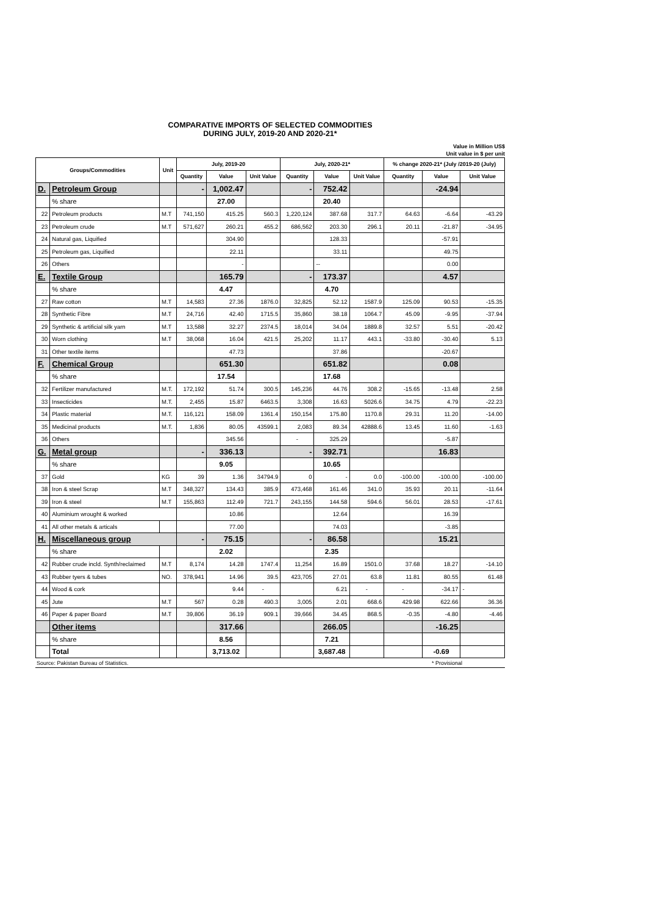COMPARATIVE IMPORTS OF SELECTED COMMODITIES
DURING JULY, 2019-20 AND 2020-21*
Value in Million US$
Unit value in $ per unit
| Groups/Commodities | | Unit | July, 2019-20 | | | July, 2020-21* | | | % change 2020-21* (July /2019-20 (July) | | |
| --- | --- | --- | --- | --- | --- | --- | --- | --- | --- | --- | --- |
| | | | Quantity | Value | Unit Value | Quantity | Value | Unit Value | Quantity | Value | Unit Value |
| D. | Petroleum Group | | - | 1,002.47 | | - | 752.42 | | | -24.94 | |
| | % share | | | 27.00 | | | 20.40 | | | | |
| 22 | Petroleum products | M.T | 741,150 | 415.25 | 560.3 | 1,220,124 | 387.68 | 317.7 | 64.63 | -6.64 | -43.29 |
| 23 | Petroleum crude | M.T | 571,627 | 260.21 | 455.2 | 686,562 | 203.30 | 296.1 | 20.11 | -21.87 | -34.95 |
| 24 | Natural gas, Liquified | | | 304.90 | | | 128.33 | | | -57.91 | |
| 25 | Petroleum gas, Liquified | | | 22.11 | | | 33.11 | | | 49.75 | |
| 26 | Others | | | - | | | -- | | | 0.00 | |
| E. | Textile Group | | | 165.79 | | - | 173.37 | | | 4.57 | |
| | % share | | | 4.47 | | | 4.70 | | | | |
| 27 | Raw cotton | M.T | 14,583 | 27.36 | 1876.0 | 32,825 | 52.12 | 1587.9 | 125.09 | 90.53 | -15.35 |
| 28 | Synthetic Fibre | M.T | 24,716 | 42.40 | 1715.5 | 35,860 | 38.18 | 1064.7 | 45.09 | -9.95 | -37.94 |
| 29 | Synthetic & artificial silk yarn | M.T | 13,588 | 32.27 | 2374.5 | 18,014 | 34.04 | 1889.8 | 32.57 | 5.51 | -20.42 |
| 30 | Worn clothing | M.T | 38,068 | 16.04 | 421.5 | 25,202 | 11.17 | 443.1 | -33.80 | -30.40 | 5.13 |
| 31 | Other textile items | | | 47.73 | | | 37.86 | | | -20.67 | |
| F. | Chemical Group | | | 651.30 | | | 651.82 | | | 0.08 | |
| | % share | | | 17.54 | | | 17.68 | | | | |
| 32 | Fertilizer manufactured | M.T. | 172,192 | 51.74 | 300.5 | 145,236 | 44.76 | 308.2 | -15.65 | -13.48 | 2.58 |
| 33 | Insecticides | M.T. | 2,455 | 15.87 | 6463.5 | 3,308 | 16.63 | 5026.6 | 34.75 | 4.79 | -22.23 |
| 34 | Plastic material | M.T. | 116,121 | 158.09 | 1361.4 | 150,154 | 175.80 | 1170.8 | 29.31 | 11.20 | -14.00 |
| 35 | Medicinal products | M.T. | 1,836 | 80.05 | 43599.1 | 2,083 | 89.34 | 42888.6 | 13.45 | 11.60 | -1.63 |
| 36 | Others | | | 345.56 | | - | 325.29 | | | -5.87 | |
| G. | Metal group | | - | 336.13 | | - | 392.71 | | | 16.83 | |
| | % share | | | 9.05 | | | 10.65 | | | | |
| 37 | Gold | KG | 39 | 1.36 | 34794.9 | 0 | - | 0.0 | -100.00 | -100.00 | -100.00 |
| 38 | Iron & steel Scrap | M.T | 348,327 | 134.43 | 385.9 | 473,468 | 161.46 | 341.0 | 35.93 | 20.11 | -11.64 |
| 39 | Iron & steel | M.T | 155,863 | 112.49 | 721.7 | 243,155 | 144.58 | 594.6 | 56.01 | 28.53 | -17.61 |
| 40 | Aluminium wrought & worked | | | 10.86 | | | 12.64 | | | 16.39 | |
| 41 | All other metals & articals | | | 77.00 | | | 74.03 | | | -3.85 | |
| H. | Miscellaneous group | | - | 75.15 | | - | 86.58 | | | 15.21 | |
| | % share | | | 2.02 | | | 2.35 | | | | |
| 42 | Rubber crude incld. Synth/reclaimed | M.T | 8,174 | 14.28 | 1747.4 | 11,254 | 16.89 | 1501.0 | 37.68 | 18.27 | -14.10 |
| 43 | Rubber tyers & tubes | NO. | 378,941 | 14.96 | 39.5 | 423,705 | 27.01 | 63.8 | 11.81 | 80.55 | 61.48 |
| 44 | Wood & cork | | | 9.44 | - | | 6.21 | - | - | -34.17 | - |
| 45 | Jute | M.T | 567 | 0.28 | 490.3 | 3,005 | 2.01 | 668.6 | 429.98 | 622.66 | 36.36 |
| 46 | Paper & paper Board | M.T | 39,806 | 36.19 | 909.1 | 39,666 | 34.45 | 868.5 | -0.35 | -4.80 | -4.46 |
| | Other items | | | 317.66 | | | 266.05 | | | -16.25 | |
| | % share | | | 8.56 | | | 7.21 | | | | |
| | Total | | | 3,713.02 | | | 3,687.48 | | | -0.69 | |
Source: Pakistan Bureau of Statistics. * Provisional